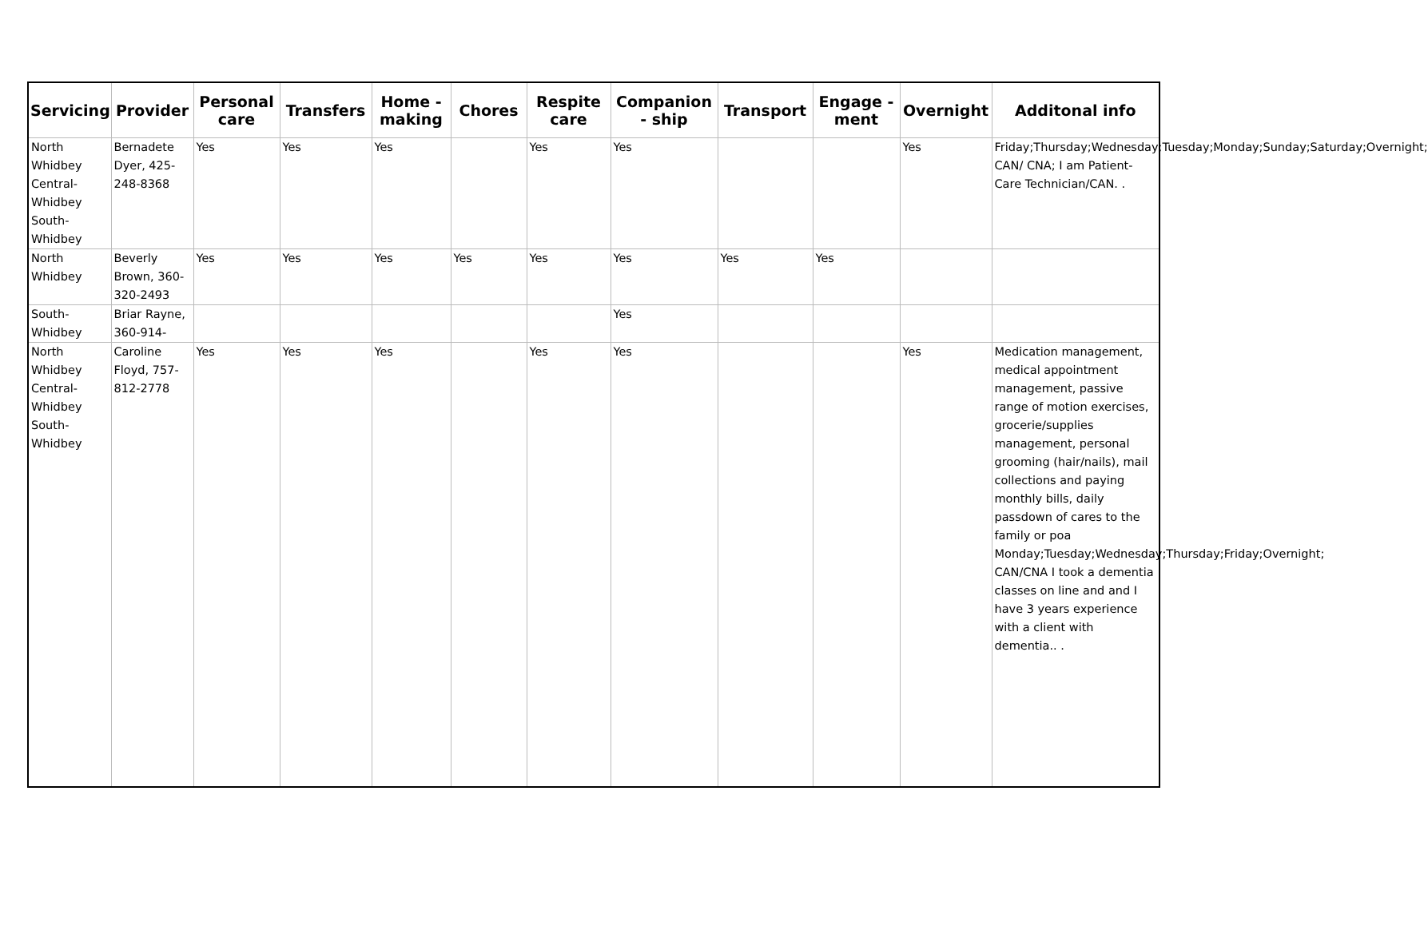| Servicing | Provider | Personal care | Transfers | Home - making | Chores | Respite care | Companion - ship | Transport | Engage - ment | Overnight | Additonal info |
| --- | --- | --- | --- | --- | --- | --- | --- | --- | --- | --- | --- |
| North Whidbey Central-Whidbey South-Whidbey | Bernadete Dyer, 425-248-8368 | Yes | Yes | Yes | | Yes | Yes | | | Yes | Friday;Thursday;Wednesday;Tuesday;Monday;Sunday;Saturday;Overnight; CAN/ CNA; I am Patient-Care Technician/CAN. . |
| North Whidbey | Beverly Brown, 360-320-2493 | Yes | Yes | Yes | Yes | Yes | Yes | Yes | Yes | | |
| South-Whidbey | Briar Rayne, 360-914- | | | | | | Yes | | | | |
| North Whidbey Central-Whidbey South-Whidbey | Caroline Floyd, 757-812-2778 | Yes | Yes | Yes | | Yes | Yes | | | Yes | Medication management, medical appointment management, passive range of motion exercises, grocerie/supplies management, personal grooming (hair/nails), mail collections and paying monthly bills, daily passdown of cares to the family or poa Monday;Tuesday;Wednesday;Thursday;Friday;Overnight; CAN/CNA I took a dementia classes on line and and I have 3 years experience with a client with dementia.. . |